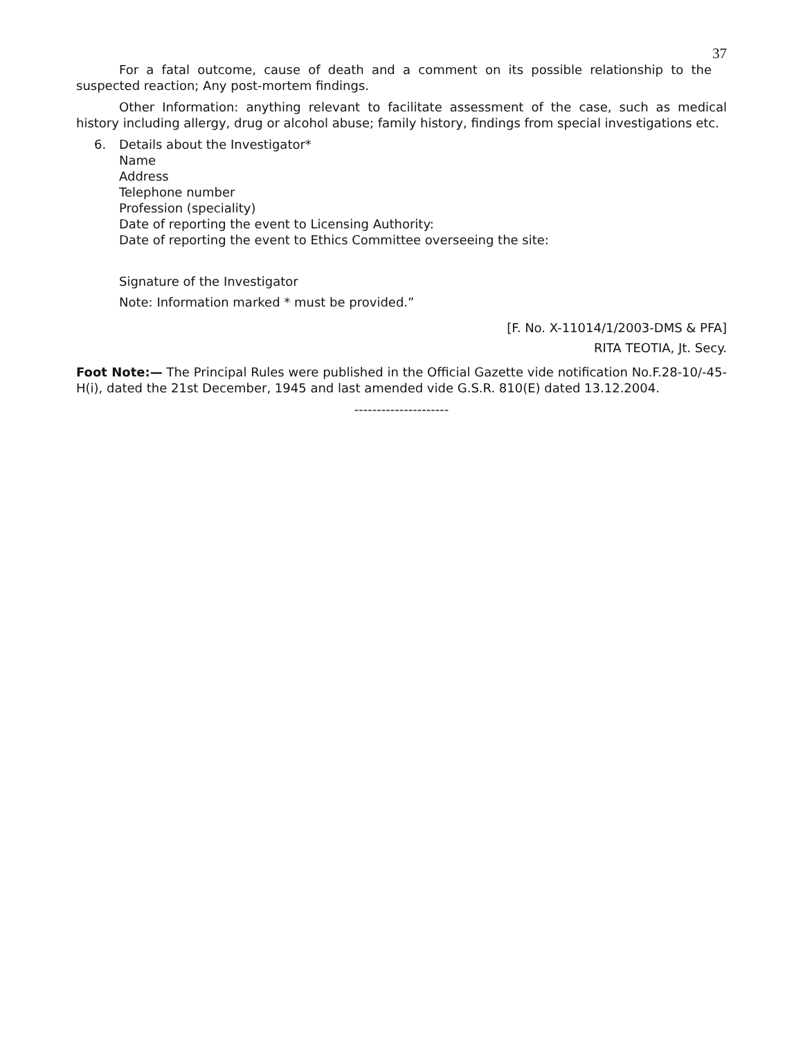37
For a fatal outcome, cause of death and a comment on its possible relationship to the suspected reaction; Any post-mortem findings.
Other Information: anything relevant to facilitate assessment of the case, such as medical history including allergy, drug or alcohol abuse; family history, findings from special investigations etc.
6. Details about the Investigator*
Name
Address
Telephone number
Profession (speciality)
Date of reporting the event to Licensing Authority:
Date of reporting the event to Ethics Committee overseeing the site:
Signature of the Investigator
Note: Information marked * must be provided.”
[F. No. X-11014/1/2003-DMS & PFA]
RITA TEOTIA, Jt. Secy.
Foot Note:— The Principal Rules were published in the Official Gazette vide notification No.F.28-10/-45-H(i), dated the 21st December, 1945 and last amended vide G.S.R. 810(E) dated 13.12.2004.
---------------------